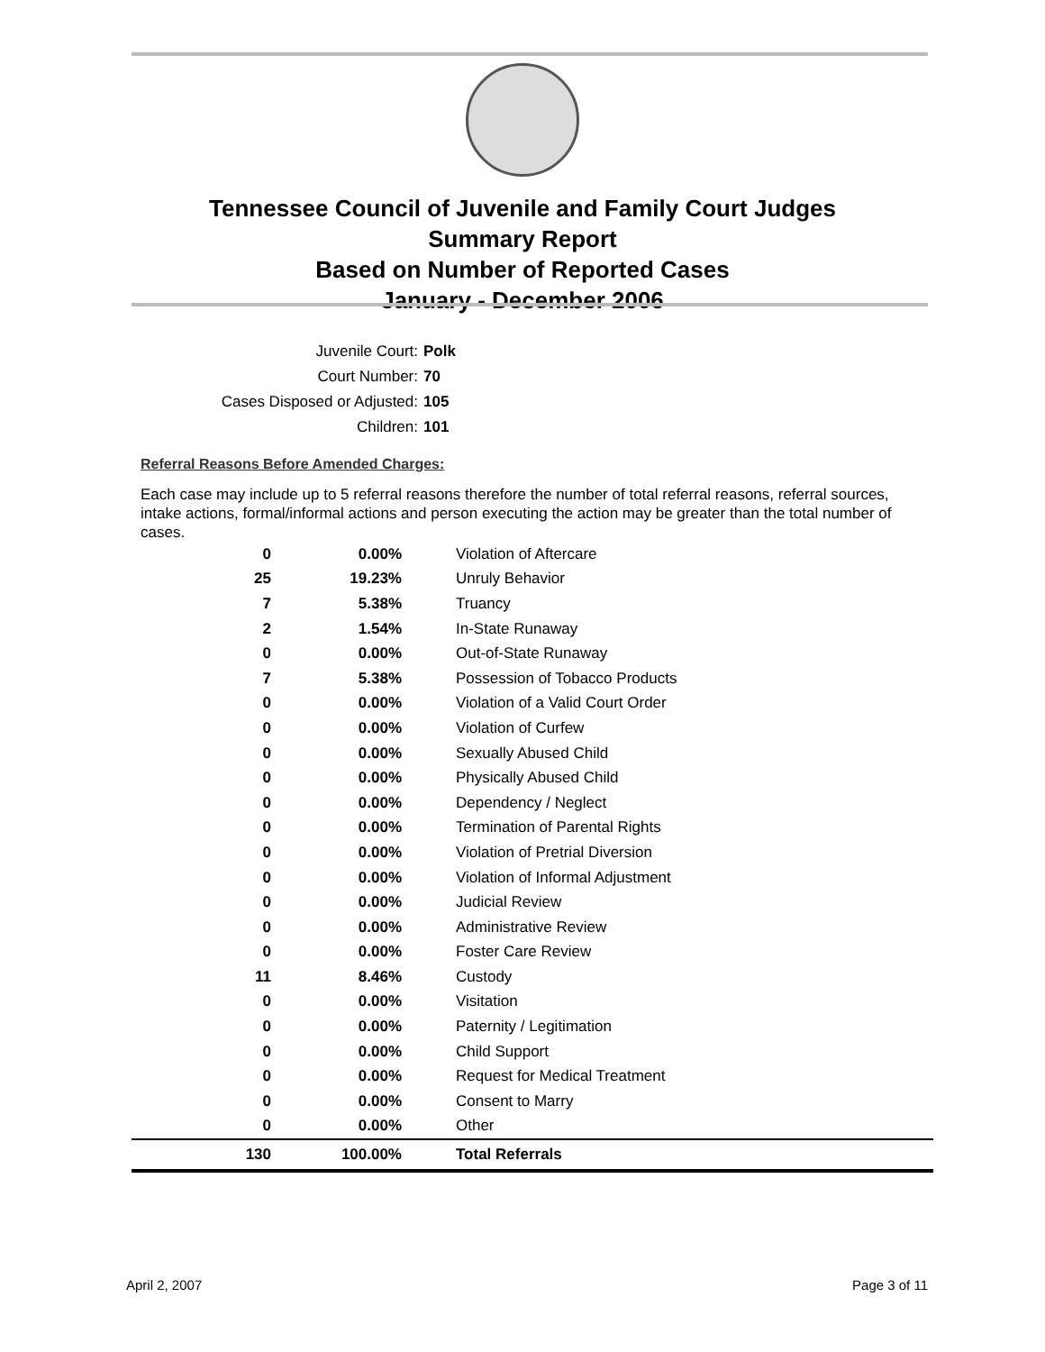Tennessee Council of Juvenile and Family Court Judges
Summary Report
Based on Number of Reported Cases
January - December 2006
Juvenile Court: Polk
Court Number: 70
Cases Disposed or Adjusted: 105
Children: 101
Referral Reasons Before Amended Charges:
Each case may include up to 5 referral reasons therefore the number of total referral reasons, referral sources, intake actions, formal/informal actions and person executing the action may be greater than the total number of cases.
| 0 | 0.00% | Violation of Aftercare |
| 25 | 19.23% | Unruly Behavior |
| 7 | 5.38% | Truancy |
| 2 | 1.54% | In-State Runaway |
| 0 | 0.00% | Out-of-State Runaway |
| 7 | 5.38% | Possession of Tobacco Products |
| 0 | 0.00% | Violation of a Valid Court Order |
| 0 | 0.00% | Violation of Curfew |
| 0 | 0.00% | Sexually Abused Child |
| 0 | 0.00% | Physically Abused Child |
| 0 | 0.00% | Dependency / Neglect |
| 0 | 0.00% | Termination of Parental Rights |
| 0 | 0.00% | Violation of Pretrial Diversion |
| 0 | 0.00% | Violation of Informal Adjustment |
| 0 | 0.00% | Judicial Review |
| 0 | 0.00% | Administrative Review |
| 0 | 0.00% | Foster Care Review |
| 11 | 8.46% | Custody |
| 0 | 0.00% | Visitation |
| 0 | 0.00% | Paternity / Legitimation |
| 0 | 0.00% | Child Support |
| 0 | 0.00% | Request for Medical Treatment |
| 0 | 0.00% | Consent to Marry |
| 0 | 0.00% | Other |
| 130 | 100.00% | Total Referrals |
April 2, 2007 Page 3 of 11